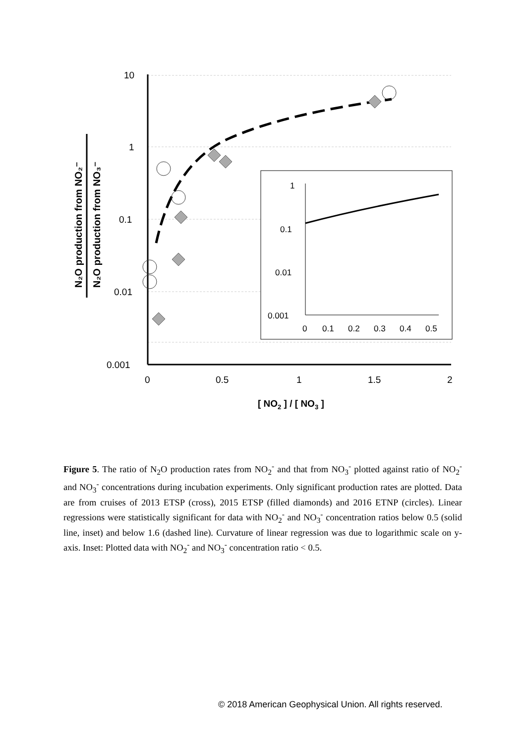10
1
0.1
0.01
0.001
0
0.5
1
1.5
2
[ NO2 ] / [ NO3 ]
N₂O production from NO₂⁻
N₂O production from NO₃⁻
1
0.1
0.01
0.001
0
0.1
0.2
0.3
0.4
0.5
Figure 5. The ratio of N<sub>2</sub>O production rates from NO<sub>2</sub><sup>-</sup> and that from NO<sub>3</sub><sup>-</sup> plotted against ratio of NO<sub>2</sub><sup>-</sup> and NO<sub>3</sub><sup>-</sup> concentrations during incubation experiments. Only significant production rates are plotted. Data are from cruises of 2013 ETSP (cross), 2015 ETSP (filled diamonds) and 2016 ETNP (circles). Linear regressions were statistically significant for data with NO<sub>2</sub><sup>-</sup> and NO<sub>3</sub><sup>-</sup> concentration ratios below 0.5 (solid line, inset) and below 1.6 (dashed line). Curvature of linear regression was due to logarithmic scale on y-axis. Inset: Plotted data with NO<sub>2</sub><sup>-</sup> and NO<sub>3</sub><sup>-</sup> concentration ratio < 0.5.
© 2018 American Geophysical Union. All rights reserved.